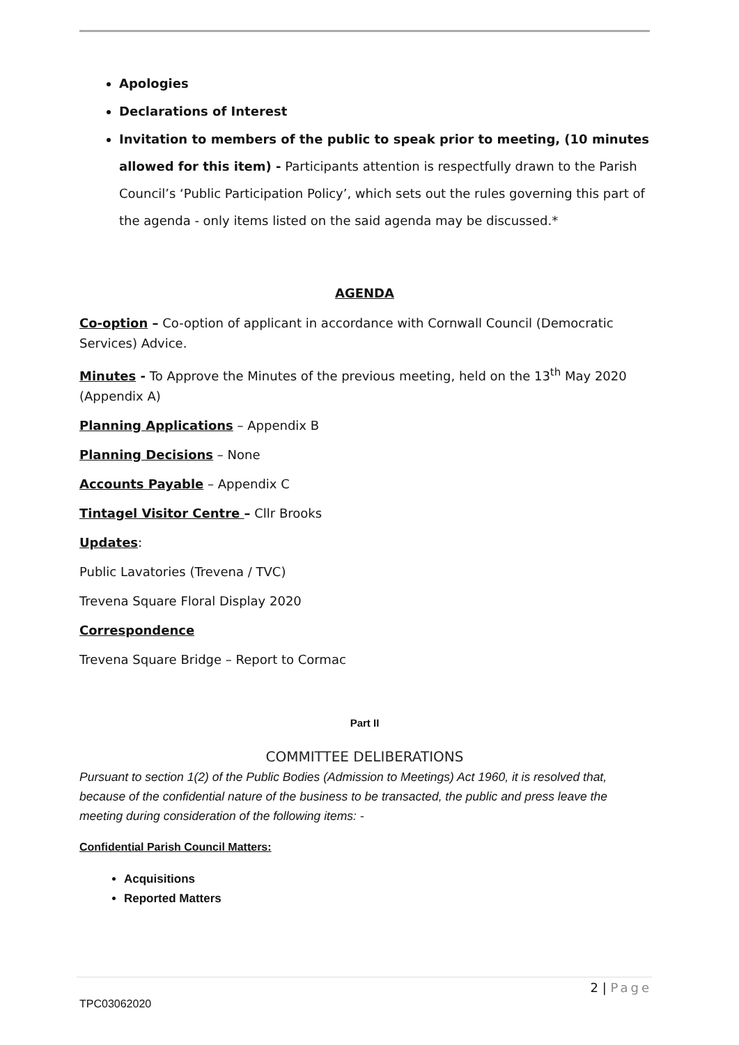Apologies
Declarations of Interest
Invitation to members of the public to speak prior to meeting, (10 minutes allowed for this item) - Participants attention is respectfully drawn to the Parish Council’s ‘Public Participation Policy’, which sets out the rules governing this part of the agenda - only items listed on the said agenda may be discussed.*
AGENDA
Co-option – Co-option of applicant in accordance with Cornwall Council (Democratic Services) Advice.
Minutes - To Approve the Minutes of the previous meeting, held on the 13<sup>th</sup> May 2020 (Appendix A)
Planning Applications – Appendix B
Planning Decisions – None
Accounts Payable – Appendix C
Tintagel Visitor Centre – Cllr Brooks
Updates:
Public Lavatories (Trevena / TVC)
Trevena Square Floral Display 2020
Correspondence
Trevena Square Bridge – Report to Cormac
Part II
COMMITTEE DELIBERATIONS
Pursuant to section 1(2) of the Public Bodies (Admission to Meetings) Act 1960, it is resolved that, because of the confidential nature of the business to be transacted, the public and press leave the meeting during consideration of the following items: -
Confidential Parish Council Matters:
Acquisitions
Reported Matters
2 | Page
TPC03062020